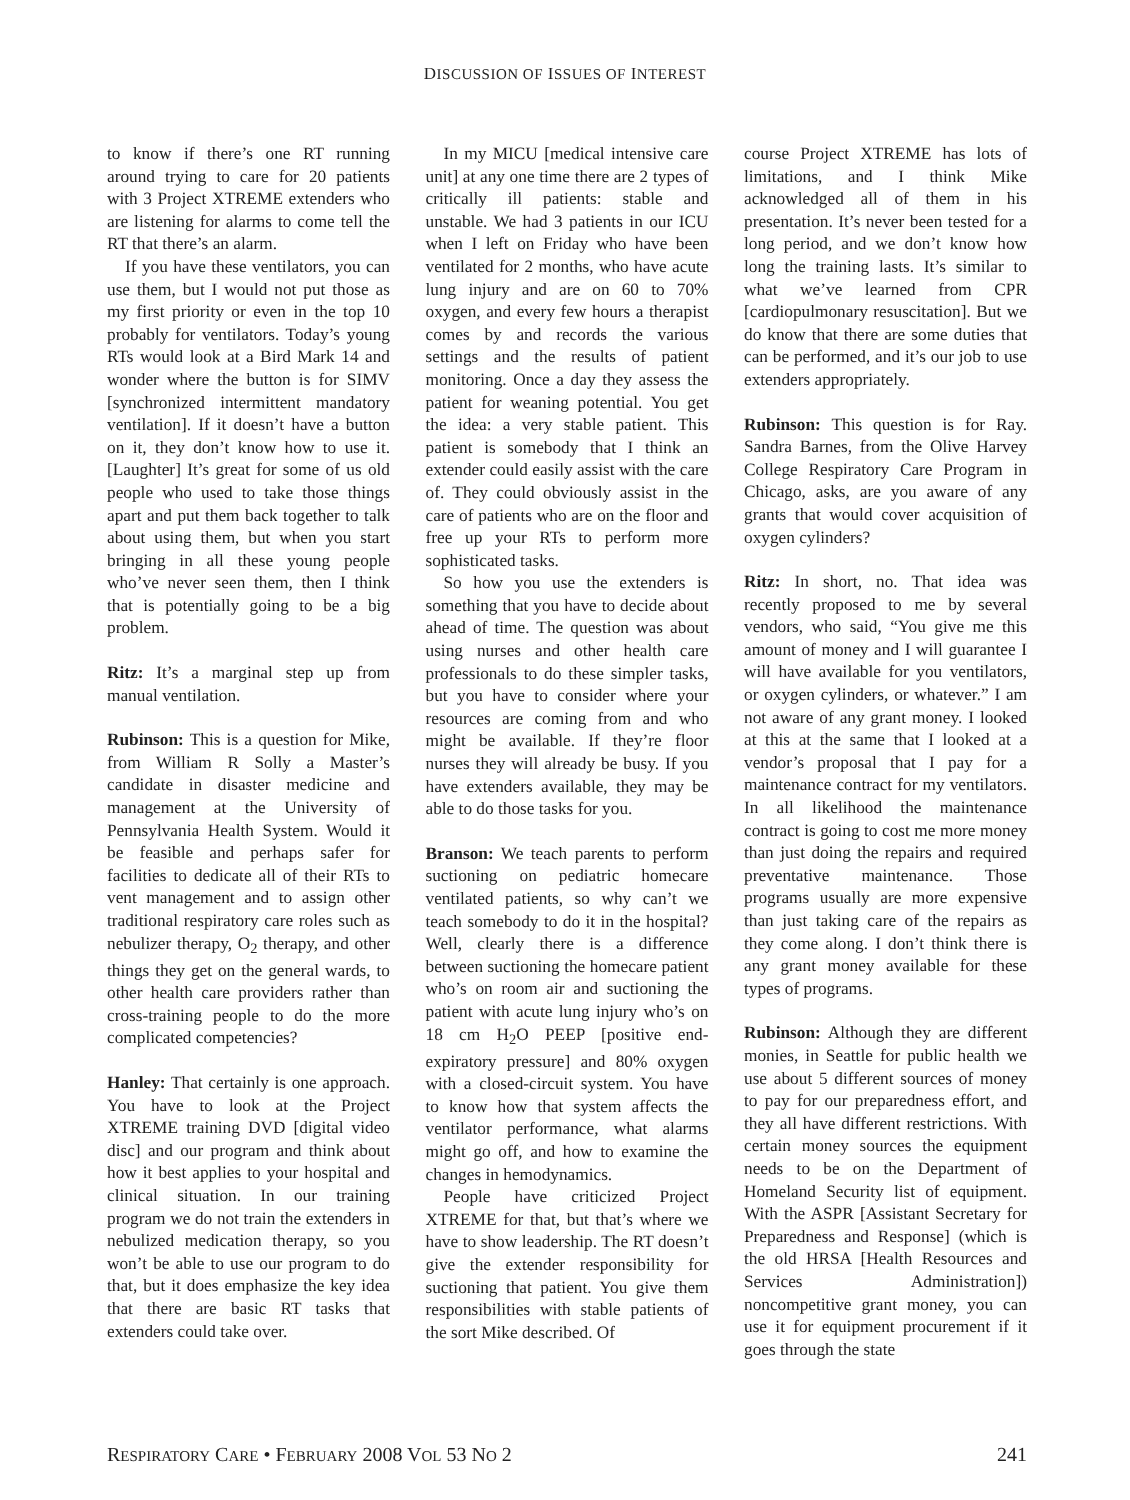DISCUSSION OF ISSUES OF INTEREST
to know if there’s one RT running around trying to care for 20 patients with 3 Project XTREME extenders who are listening for alarms to come tell the RT that there’s an alarm.
If you have these ventilators, you can use them, but I would not put those as my first priority or even in the top 10 probably for ventilators. Today’s young RTs would look at a Bird Mark 14 and wonder where the button is for SIMV [synchronized intermittent mandatory ventilation]. If it doesn’t have a button on it, they don’t know how to use it. [Laughter] It’s great for some of us old people who used to take those things apart and put them back together to talk about using them, but when you start bringing in all these young people who’ve never seen them, then I think that is potentially going to be a big problem.
Ritz: It’s a marginal step up from manual ventilation.
Rubinson: This is a question for Mike, from William R Solly a Master’s candidate in disaster medicine and management at the University of Pennsylvania Health System. Would it be feasible and perhaps safer for facilities to dedicate all of their RTs to vent management and to assign other traditional respiratory care roles such as nebulizer therapy, O<sub>2</sub> therapy, and other things they get on the general wards, to other health care providers rather than cross-training people to do the more complicated competencies?
Hanley: That certainly is one approach. You have to look at the Project XTREME training DVD [digital video disc] and our program and think about how it best applies to your hospital and clinical situation. In our training program we do not train the extenders in nebulized medication therapy, so you won’t be able to use our program to do that, but it does emphasize the key idea that there are basic RT tasks that extenders could take over.
In my MICU [medical intensive care unit] at any one time there are 2 types of critically ill patients: stable and unstable. We had 3 patients in our ICU when I left on Friday who have been ventilated for 2 months, who have acute lung injury and are on 60 to 70% oxygen, and every few hours a therapist comes by and records the various settings and the results of patient monitoring. Once a day they assess the patient for weaning potential. You get the idea: a very stable patient. This patient is somebody that I think an extender could easily assist with the care of. They could obviously assist in the care of patients who are on the floor and free up your RTs to perform more sophisticated tasks.
So how you use the extenders is something that you have to decide about ahead of time. The question was about using nurses and other health care professionals to do these simpler tasks, but you have to consider where your resources are coming from and who might be available. If they’re floor nurses they will already be busy. If you have extenders available, they may be able to do those tasks for you.
Branson: We teach parents to perform suctioning on pediatric homecare ventilated patients, so why can’t we teach somebody to do it in the hospital? Well, clearly there is a difference between suctioning the homecare patient who’s on room air and suctioning the patient with acute lung injury who’s on 18 cm H<sub>2</sub>O PEEP [positive end-expiratory pressure] and 80% oxygen with a closed-circuit system. You have to know how that system affects the ventilator performance, what alarms might go off, and how to examine the changes in hemodynamics.
People have criticized Project XTREME for that, but that’s where we have to show leadership. The RT doesn’t give the extender responsibility for suctioning that patient. You give them responsibilities with stable patients of the sort Mike described. Of
course Project XTREME has lots of limitations, and I think Mike acknowledged all of them in his presentation. It’s never been tested for a long period, and we don’t know how long the training lasts. It’s similar to what we’ve learned from CPR [cardiopulmonary resuscitation]. But we do know that there are some duties that can be performed, and it’s our job to use extenders appropriately.
Rubinson: This question is for Ray. Sandra Barnes, from the Olive Harvey College Respiratory Care Program in Chicago, asks, are you aware of any grants that would cover acquisition of oxygen cylinders?
Ritz: In short, no. That idea was recently proposed to me by several vendors, who said, “You give me this amount of money and I will guarantee I will have available for you ventilators, or oxygen cylinders, or whatever.” I am not aware of any grant money. I looked at this at the same that I looked at a vendor’s proposal that I pay for a maintenance contract for my ventilators. In all likelihood the maintenance contract is going to cost me more money than just doing the repairs and required preventative maintenance. Those programs usually are more expensive than just taking care of the repairs as they come along. I don’t think there is any grant money available for these types of programs.
Rubinson: Although they are different monies, in Seattle for public health we use about 5 different sources of money to pay for our preparedness effort, and they all have different restrictions. With certain money sources the equipment needs to be on the Department of Homeland Security list of equipment. With the ASPR [Assistant Secretary for Preparedness and Response] (which is the old HRSA [Health Resources and Services Administration]) noncompetitive grant money, you can use it for equipment procurement if it goes through the state
RESPIRATORY CARE • FEBRUARY 2008 VOL 53 NO 2 241